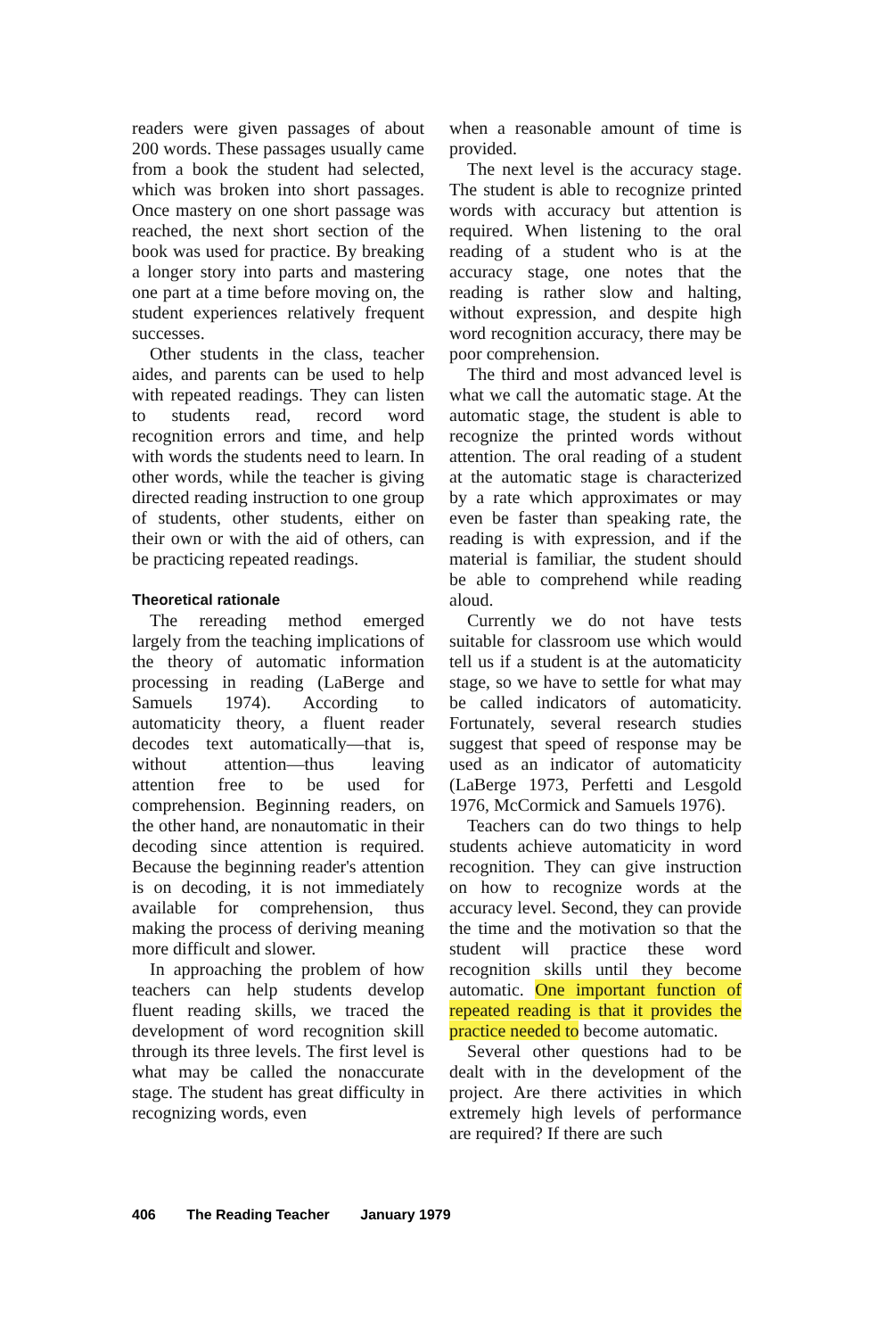readers were given passages of about 200 words. These passages usually came from a book the student had selected, which was broken into short passages. Once mastery on one short passage was reached, the next short section of the book was used for practice. By breaking a longer story into parts and mastering one part at a time before moving on, the student experiences relatively frequent successes.
Other students in the class, teacher aides, and parents can be used to help with repeated readings. They can listen to students read, record word recognition errors and time, and help with words the students need to learn. In other words, while the teacher is giving directed reading instruction to one group of students, other students, either on their own or with the aid of others, can be practicing repeated readings.
Theoretical rationale
The rereading method emerged largely from the teaching implications of the theory of automatic information processing in reading (LaBerge and Samuels 1974). According to automaticity theory, a fluent reader decodes text automatically—that is, without attention—thus leaving attention free to be used for comprehension. Beginning readers, on the other hand, are nonautomatic in their decoding since attention is required. Because the beginning reader's attention is on decoding, it is not immediately available for comprehension, thus making the process of deriving meaning more difficult and slower.
In approaching the problem of how teachers can help students develop fluent reading skills, we traced the development of word recognition skill through its three levels. The first level is what may be called the nonaccurate stage. The student has great difficulty in recognizing words, even
when a reasonable amount of time is provided.
The next level is the accuracy stage. The student is able to recognize printed words with accuracy but attention is required. When listening to the oral reading of a student who is at the accuracy stage, one notes that the reading is rather slow and halting, without expression, and despite high word recognition accuracy, there may be poor comprehension.
The third and most advanced level is what we call the automatic stage. At the automatic stage, the student is able to recognize the printed words without attention. The oral reading of a student at the automatic stage is characterized by a rate which approximates or may even be faster than speaking rate, the reading is with expression, and if the material is familiar, the student should be able to comprehend while reading aloud.
Currently we do not have tests suitable for classroom use which would tell us if a student is at the automaticity stage, so we have to settle for what may be called indicators of automaticity. Fortunately, several research studies suggest that speed of response may be used as an indicator of automaticity (LaBerge 1973, Perfetti and Lesgold 1976, McCormick and Samuels 1976).
Teachers can do two things to help students achieve automaticity in word recognition. They can give instruction on how to recognize words at the accuracy level. Second, they can provide the time and the motivation so that the student will practice these word recognition skills until they become automatic. One important function of repeated reading is that it provides the practice needed to become automatic.
Several other questions had to be dealt with in the development of the project. Are there activities in which extremely high levels of performance are required? If there are such
406 The Reading Teacher January 1979